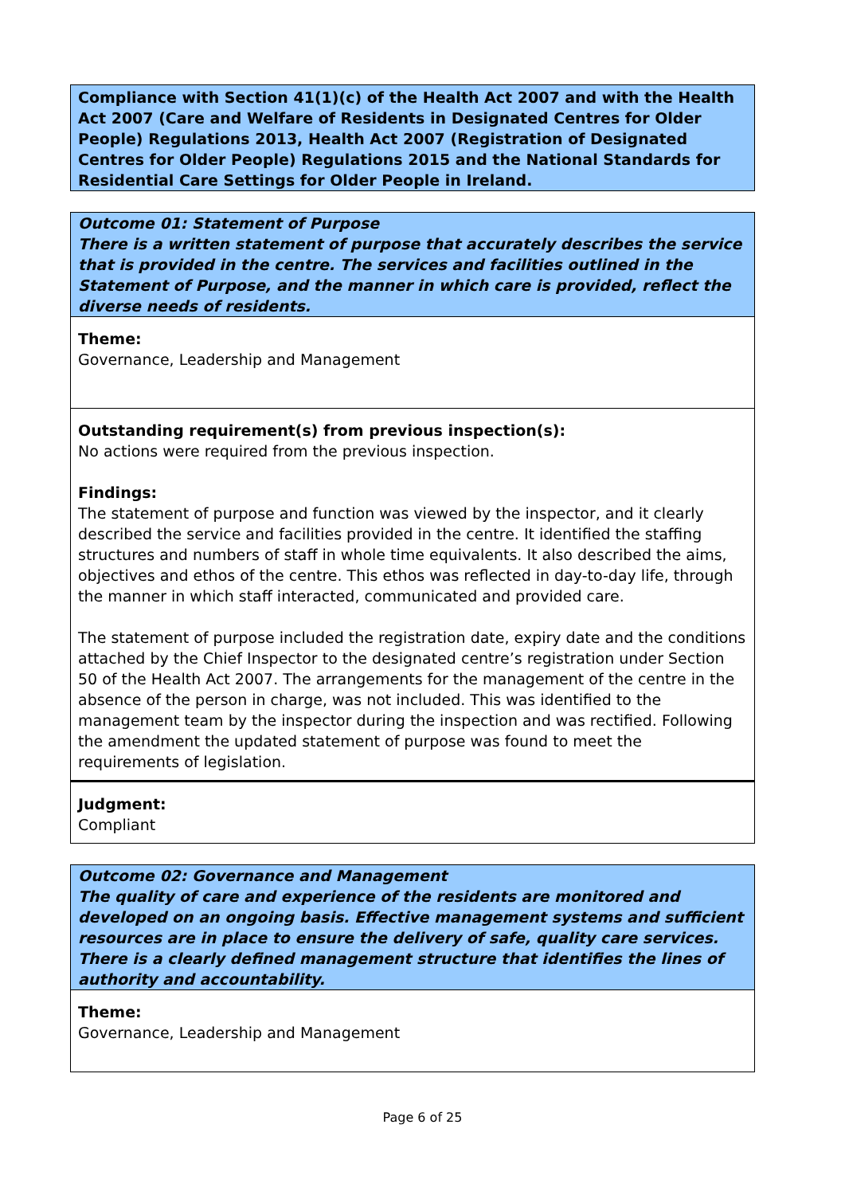Compliance with Section 41(1)(c) of the Health Act 2007 and with the Health Act 2007 (Care and Welfare of Residents in Designated Centres for Older People) Regulations 2013, Health Act 2007 (Registration of Designated Centres for Older People) Regulations 2015 and the National Standards for Residential Care Settings for Older People in Ireland.
Outcome 01: Statement of Purpose
There is a written statement of purpose that accurately describes the service that is provided in the centre. The services and facilities outlined in the Statement of Purpose, and the manner in which care is provided, reflect the diverse needs of residents.
Theme:
Governance, Leadership and Management
Outstanding requirement(s) from previous inspection(s):
No actions were required from the previous inspection.
Findings:
The statement of purpose and function was viewed by the inspector, and it clearly described the service and facilities provided in the centre. It identified the staffing structures and numbers of staff in whole time equivalents. It also described the aims, objectives and ethos of the centre. This ethos was reflected in day-to-day life, through the manner in which staff interacted, communicated and provided care.
The statement of purpose included the registration date, expiry date and the conditions attached by the Chief Inspector to the designated centre’s registration under Section 50 of the Health Act 2007. The arrangements for the management of the centre in the absence of the person in charge, was not included. This was identified to the management team by the inspector during the inspection and was rectified. Following the amendment the updated statement of purpose was found to meet the requirements of legislation.
Judgment:
Compliant
Outcome 02: Governance and Management
The quality of care and experience of the residents are monitored and developed on an ongoing basis. Effective management systems and sufficient resources are in place to ensure the delivery of safe, quality care services. There is a clearly defined management structure that identifies the lines of authority and accountability.
Theme:
Governance, Leadership and Management
Page 6 of 25